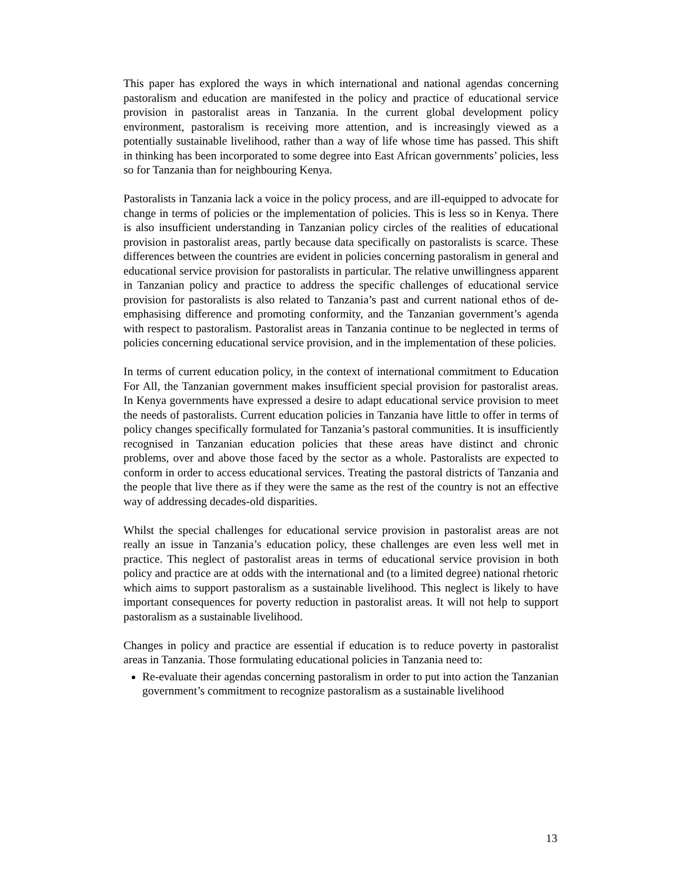This paper has explored the ways in which international and national agendas concerning pastoralism and education are manifested in the policy and practice of educational service provision in pastoralist areas in Tanzania. In the current global development policy environment, pastoralism is receiving more attention, and is increasingly viewed as a potentially sustainable livelihood, rather than a way of life whose time has passed. This shift in thinking has been incorporated to some degree into East African governments’ policies, less so for Tanzania than for neighbouring Kenya.
Pastoralists in Tanzania lack a voice in the policy process, and are ill-equipped to advocate for change in terms of policies or the implementation of policies. This is less so in Kenya. There is also insufficient understanding in Tanzanian policy circles of the realities of educational provision in pastoralist areas, partly because data specifically on pastoralists is scarce. These differences between the countries are evident in policies concerning pastoralism in general and educational service provision for pastoralists in particular. The relative unwillingness apparent in Tanzanian policy and practice to address the specific challenges of educational service provision for pastoralists is also related to Tanzania’s past and current national ethos of de-emphasising difference and promoting conformity, and the Tanzanian government’s agenda with respect to pastoralism. Pastoralist areas in Tanzania continue to be neglected in terms of policies concerning educational service provision, and in the implementation of these policies.
In terms of current education policy, in the context of international commitment to Education For All, the Tanzanian government makes insufficient special provision for pastoralist areas. In Kenya governments have expressed a desire to adapt educational service provision to meet the needs of pastoralists. Current education policies in Tanzania have little to offer in terms of policy changes specifically formulated for Tanzania’s pastoral communities. It is insufficiently recognised in Tanzanian education policies that these areas have distinct and chronic problems, over and above those faced by the sector as a whole. Pastoralists are expected to conform in order to access educational services. Treating the pastoral districts of Tanzania and the people that live there as if they were the same as the rest of the country is not an effective way of addressing decades-old disparities.
Whilst the special challenges for educational service provision in pastoralist areas are not really an issue in Tanzania’s education policy, these challenges are even less well met in practice. This neglect of pastoralist areas in terms of educational service provision in both policy and practice are at odds with the international and (to a limited degree) national rhetoric which aims to support pastoralism as a sustainable livelihood. This neglect is likely to have important consequences for poverty reduction in pastoralist areas. It will not help to support pastoralism as a sustainable livelihood.
Changes in policy and practice are essential if education is to reduce poverty in pastoralist areas in Tanzania. Those formulating educational policies in Tanzania need to:
Re-evaluate their agendas concerning pastoralism in order to put into action the Tanzanian government’s commitment to recognize pastoralism as a sustainable livelihood
13